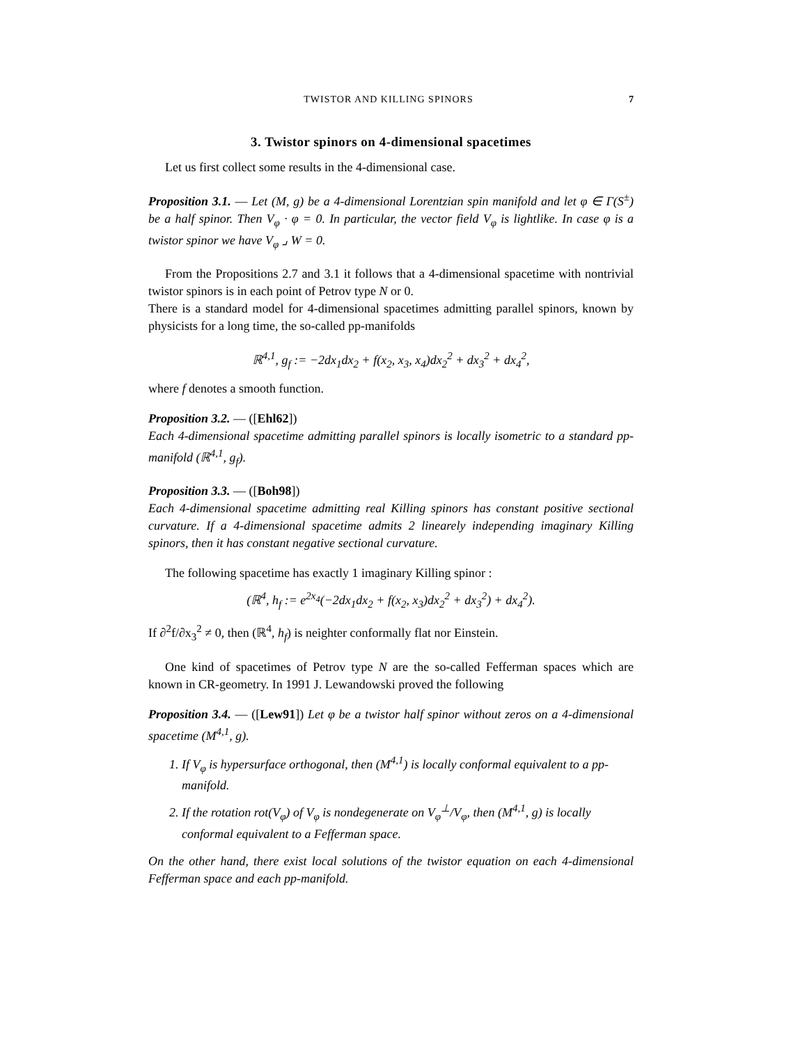TWISTOR AND KILLING SPINORS 7
3. Twistor spinors on 4-dimensional spacetimes
Let us first collect some results in the 4-dimensional case.
Proposition 3.1. — Let (M, g) be a 4-dimensional Lorentzian spin manifold and let φ ∈ Γ(S<sup>±</sup>) be a half spinor. Then V<sub>φ</sub> · φ = 0. In particular, the vector field V<sub>φ</sub> is lightlike. In case φ is a twistor spinor we have V<sub>φ</sub> ⌟ W = 0.
From the Propositions 2.7 and 3.1 it follows that a 4-dimensional spacetime with nontrivial twistor spinors is in each point of Petrov type N or 0.
There is a standard model for 4-dimensional spacetimes admitting parallel spinors, known by physicists for a long time, the so-called pp-manifolds
ℝ<sup>4,1</sup>, g<sub>f</sub> := −2dx<sub>1</sub>dx<sub>2</sub> + f(x<sub>2</sub>, x<sub>3</sub>, x<sub>4</sub>)dx<sub>2</sub><sup>2</sup> + dx<sub>3</sub><sup>2</sup> + dx<sub>4</sub><sup>2</sup>,
where f denotes a smooth function.
Proposition 3.2. — ([Ehl62])
Each 4-dimensional spacetime admitting parallel spinors is locally isometric to a standard pp-manifold (ℝ<sup>4,1</sup>, g<sub>f</sub>).
Proposition 3.3. — ([Boh98])
Each 4-dimensional spacetime admitting real Killing spinors has constant positive sectional curvature. If a 4-dimensional spacetime admits 2 linearely independing imaginary Killing spinors, then it has constant negative sectional curvature.
The following spacetime has exactly 1 imaginary Killing spinor :
(ℝ<sup>4</sup>, h<sub>f</sub> := e<sup>2x<sub>4</sub></sup>(−2dx<sub>1</sub>dx<sub>2</sub> + f(x<sub>2</sub>, x<sub>3</sub>)dx<sub>2</sub><sup>2</sup> + dx<sub>3</sub><sup>2</sup>) + dx<sub>4</sub><sup>2</sup>).
If ∂<sup>2</sup>f/∂x<sub>3</sub><sup>2</sup> ≠ 0, then (ℝ<sup>4</sup>, h<sub>f</sub>) is neighter conformally flat nor Einstein.
One kind of spacetimes of Petrov type N are the so-called Fefferman spaces which are known in CR-geometry. In 1991 J. Lewandowski proved the following
Proposition 3.4. — ([Lew91]) Let φ be a twistor half spinor without zeros on a 4-dimensional spacetime (M<sup>4,1</sup>, g).
1. If V<sub>φ</sub> is hypersurface orthogonal, then (M<sup>4,1</sup>) is locally conformal equivalent to a pp-manifold.
2. If the rotation rot(V<sub>φ</sub>) of V<sub>φ</sub> is nondegenerate on V<sub>φ</sub><sup>⊥</sup>/V<sub>φ</sub>, then (M<sup>4,1</sup>, g) is locally conformal equivalent to a Fefferman space.
On the other hand, there exist local solutions of the twistor equation on each 4-dimensional Fefferman space and each pp-manifold.